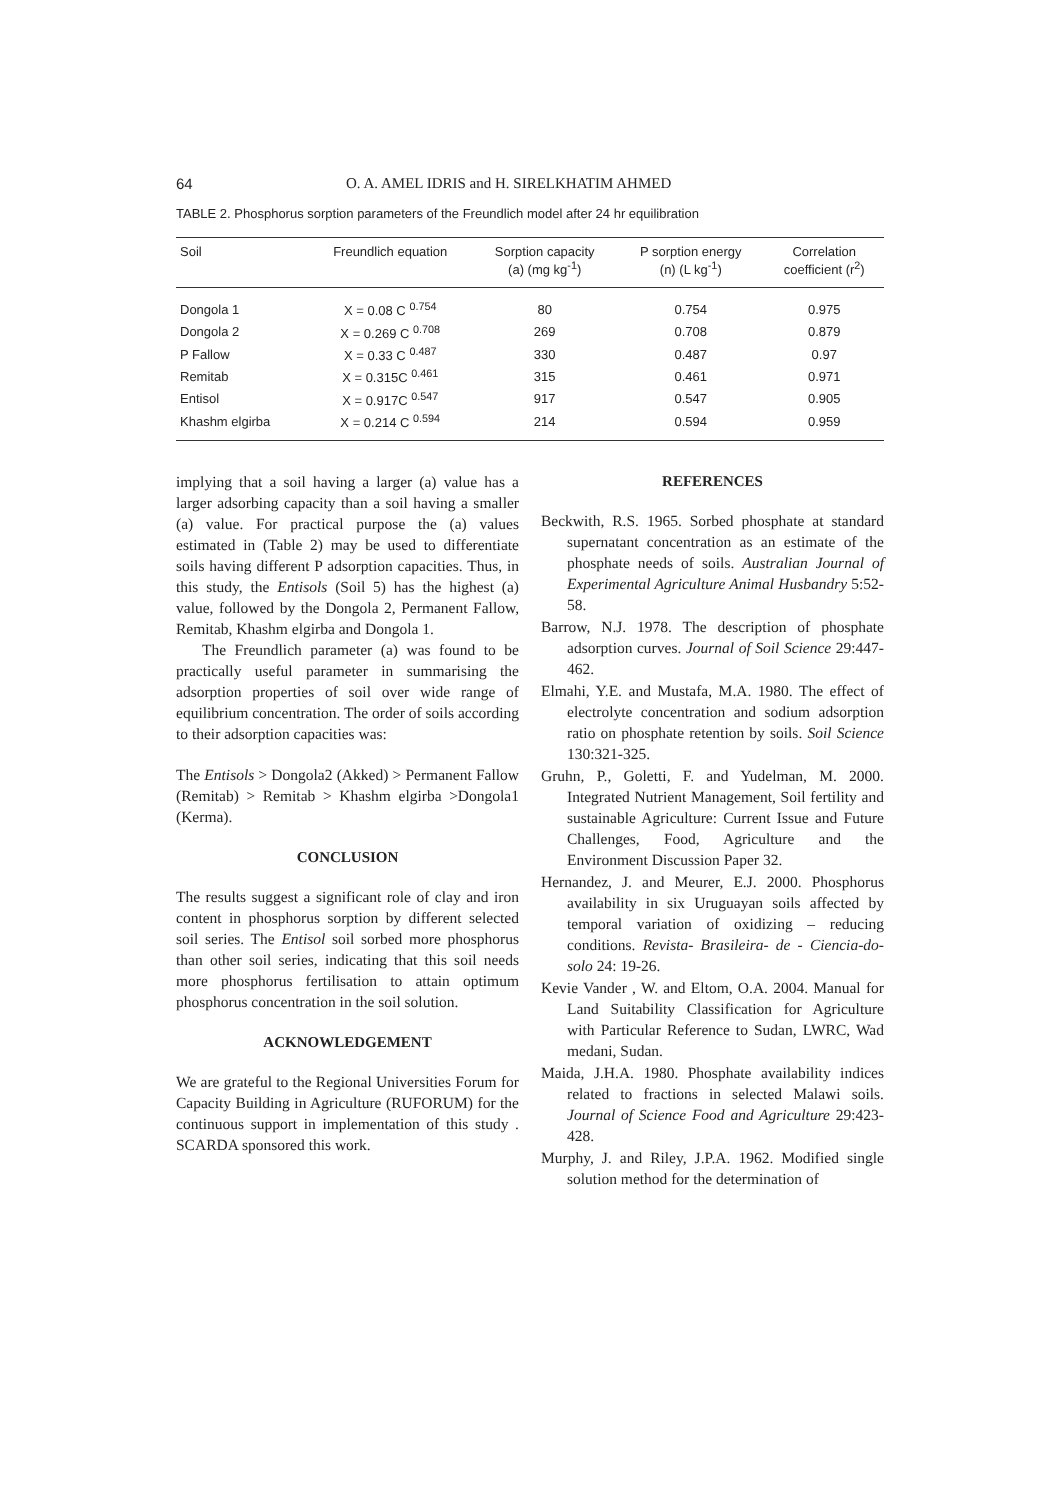64 O. A. AMEL IDRIS and H. SIRELKHATIM AHMED
TABLE 2. Phosphorus sorption parameters of the Freundlich model after 24 hr equilibration
| Soil | Freundlich equation | Sorption capacity (a) (mg kg<sup>-1</sup>) | P sorption energy (n) (L kg<sup>-1</sup>) | Correlation coefficient (r<sup>2</sup>) |
| --- | --- | --- | --- | --- |
| Dongola 1 | X = 0.08 C <sup>0.754</sup> | 80 | 0.754 | 0.975 |
| Dongola 2 | X = 0.269 C <sup>0.708</sup> | 269 | 0.708 | 0.879 |
| P Fallow | X = 0.33 C <sup>0.487</sup> | 330 | 0.487 | 0.97 |
| Remitab | X = 0.315C <sup>0.461</sup> | 315 | 0.461 | 0.971 |
| Entisol | X = 0.917C <sup>0.547</sup> | 917 | 0.547 | 0.905 |
| Khashm elgirba | X = 0.214 C <sup>0.594</sup> | 214 | 0.594 | 0.959 |
implying that a soil having a larger (a) value has a larger adsorbing capacity than a soil having a smaller (a) value. For practical purpose the (a) values estimated in (Table 2) may be used to differentiate soils having different P adsorption capacities. Thus, in this study, the Entisols (Soil 5) has the highest (a) value, followed by the Dongola 2, Permanent Fallow, Remitab, Khashm elgirba and Dongola 1.
The Freundlich parameter (a) was found to be practically useful parameter in summarising the adsorption properties of soil over wide range of equilibrium concentration. The order of soils according to their adsorption capacities was:
The Entisols > Dongola2 (Akked) > Permanent Fallow (Remitab) > Remitab > Khashm elgirba >Dongola1 (Kerma).
CONCLUSION
The results suggest a significant role of clay and iron content in phosphorus sorption by different selected soil series. The Entisol soil sorbed more phosphorus than other soil series, indicating that this soil needs more phosphorus fertilisation to attain optimum phosphorus concentration in the soil solution.
ACKNOWLEDGEMENT
We are grateful to the Regional Universities Forum for Capacity Building in Agriculture (RUFORUM) for the continuous support in implementation of this study . SCARDA sponsored this work.
REFERENCES
Beckwith, R.S. 1965. Sorbed phosphate at standard supernatant concentration as an estimate of the phosphate needs of soils. Australian Journal of Experimental Agriculture Animal Husbandry 5:52-58.
Barrow, N.J. 1978. The description of phosphate adsorption curves. Journal of Soil Science 29:447-462.
Elmahi, Y.E. and Mustafa, M.A. 1980. The effect of electrolyte concentration and sodium adsorption ratio on phosphate retention by soils. Soil Science 130:321-325.
Gruhn, P., Goletti, F. and Yudelman, M. 2000. Integrated Nutrient Management, Soil fertility and sustainable Agriculture: Current Issue and Future Challenges, Food, Agriculture and the Environment Discussion Paper 32.
Hernandez, J. and Meurer, E.J. 2000. Phosphorus availability in six Uruguayan soils affected by temporal variation of oxidizing – reducing conditions. Revista- Brasileira- de - Ciencia-do- solo 24: 19-26.
Kevie Vander , W. and Eltom, O.A. 2004. Manual for Land Suitability Classification for Agriculture with Particular Reference to Sudan, LWRC, Wad medani, Sudan.
Maida, J.H.A. 1980. Phosphate availability indices related to fractions in selected Malawi soils. Journal of Science Food and Agriculture 29:423-428.
Murphy, J. and Riley, J.P.A. 1962. Modified single solution method for the determination of